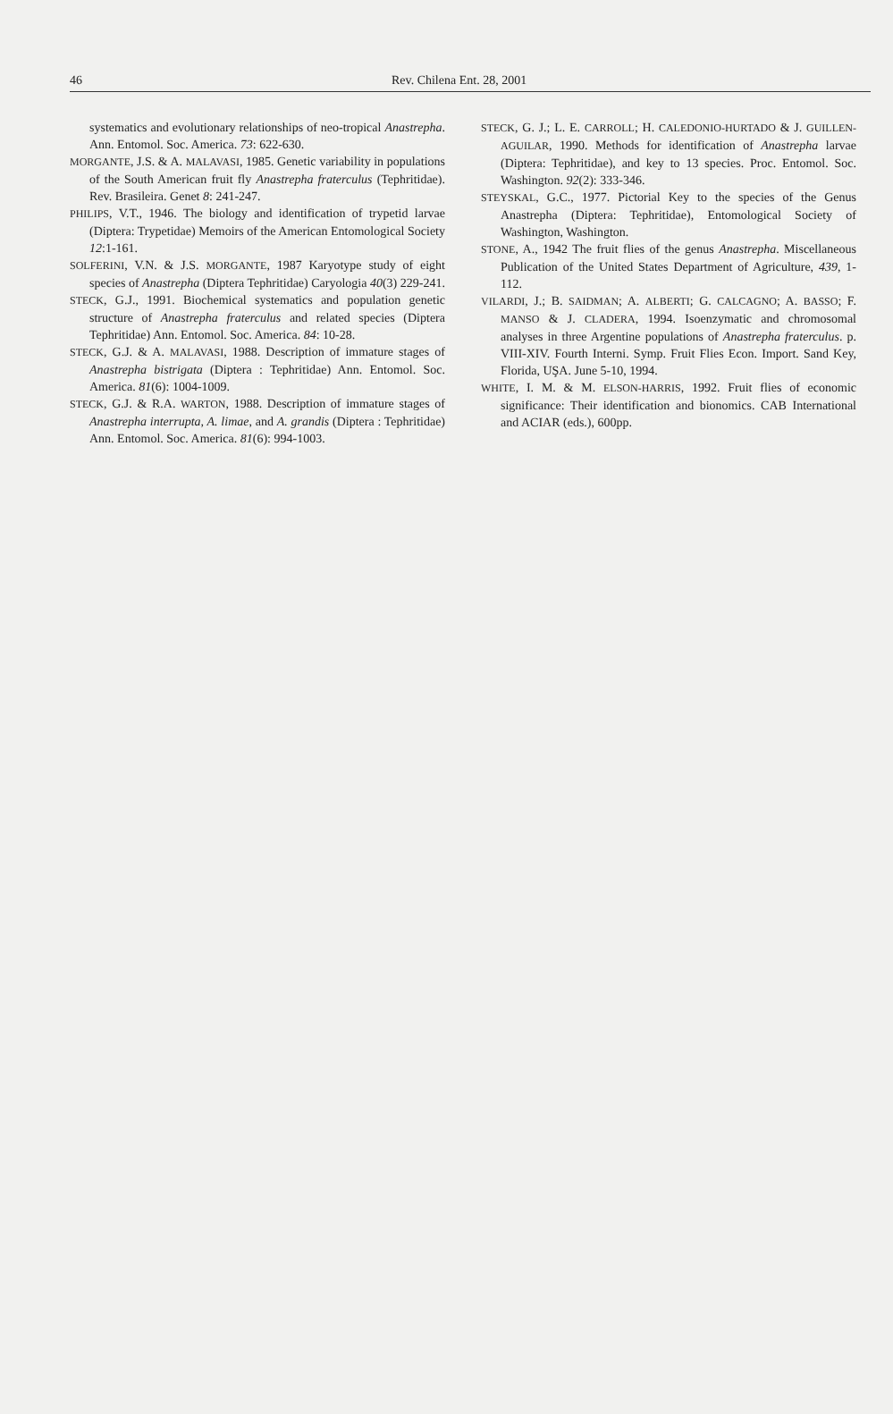46 Rev. Chilena Ent. 28, 2001
systematics and evolutionary relationships of neo-tropical Anastrepha. Ann. Entomol. Soc. America. 73: 622-630.
MORGANTE, J.S. & A. MALAVASI, 1985. Genetic variability in populations of the South American fruit fly Anastrepha fraterculus (Tephritidae). Rev. Brasileira. Genet 8: 241-247.
PHILIPS, V.T., 1946. The biology and identification of trypetid larvae (Diptera: Trypetidae) Memoirs of the American Entomological Society 12:1-161.
SOLFERINI, V.N. & J.S. MORGANTE, 1987 Karyotype study of eight species of Anastrepha (Diptera Tephritidae) Caryologia 40(3) 229-241.
STECK, G.J., 1991. Biochemical systematics and population genetic structure of Anastrepha fraterculus and related species (Diptera Tephritidae) Ann. Entomol. Soc. America. 84: 10-28.
STECK, G.J. & A. MALAVASI, 1988. Description of immature stages of Anastrepha bistrigata (Diptera : Tephritidae) Ann. Entomol. Soc. America. 81(6): 1004-1009.
STECK, G.J. & R.A. WARTON, 1988. Description of immature stages of Anastrepha interrupta, A. limae, and A. grandis (Diptera : Tephritidae) Ann. Entomol. Soc. America. 81(6): 994-1003.
STECK, G. J.; L. E. CARROLL; H. CALEDONIO-HURTADO & J. GUILLEN-AGUILAR, 1990. Methods for identification of Anastrepha larvae (Diptera: Tephritidae), and key to 13 species. Proc. Entomol. Soc. Washington. 92(2): 333-346.
STEYSKAL, G.C., 1977. Pictorial Key to the species of the Genus Anastrepha (Diptera: Tephritidae), Entomological Society of Washington, Washington.
STONE, A., 1942 The fruit flies of the genus Anastrepha. Miscellaneous Publication of the United States Department of Agriculture, 439, 1-112.
VILARDI, J.; B. SAIDMAN; A. ALBERTI; G. CALCAGNO; A. BASSO; F. MANSO & J. CLADERA, 1994. Isoenzymatic and chromosomal analyses in three Argentine populations of Anastrepha fraterculus. p. VIII-XIV. Fourth Interni. Symp. Fruit Flies Econ. Import. Sand Key, Florida, UŞA. June 5-10, 1994.
WHITE, I. M. & M. ELSON-HARRIS, 1992. Fruit flies of economic significance: Their identification and bionomics. CAB International and ACIAR (eds.), 600pp.